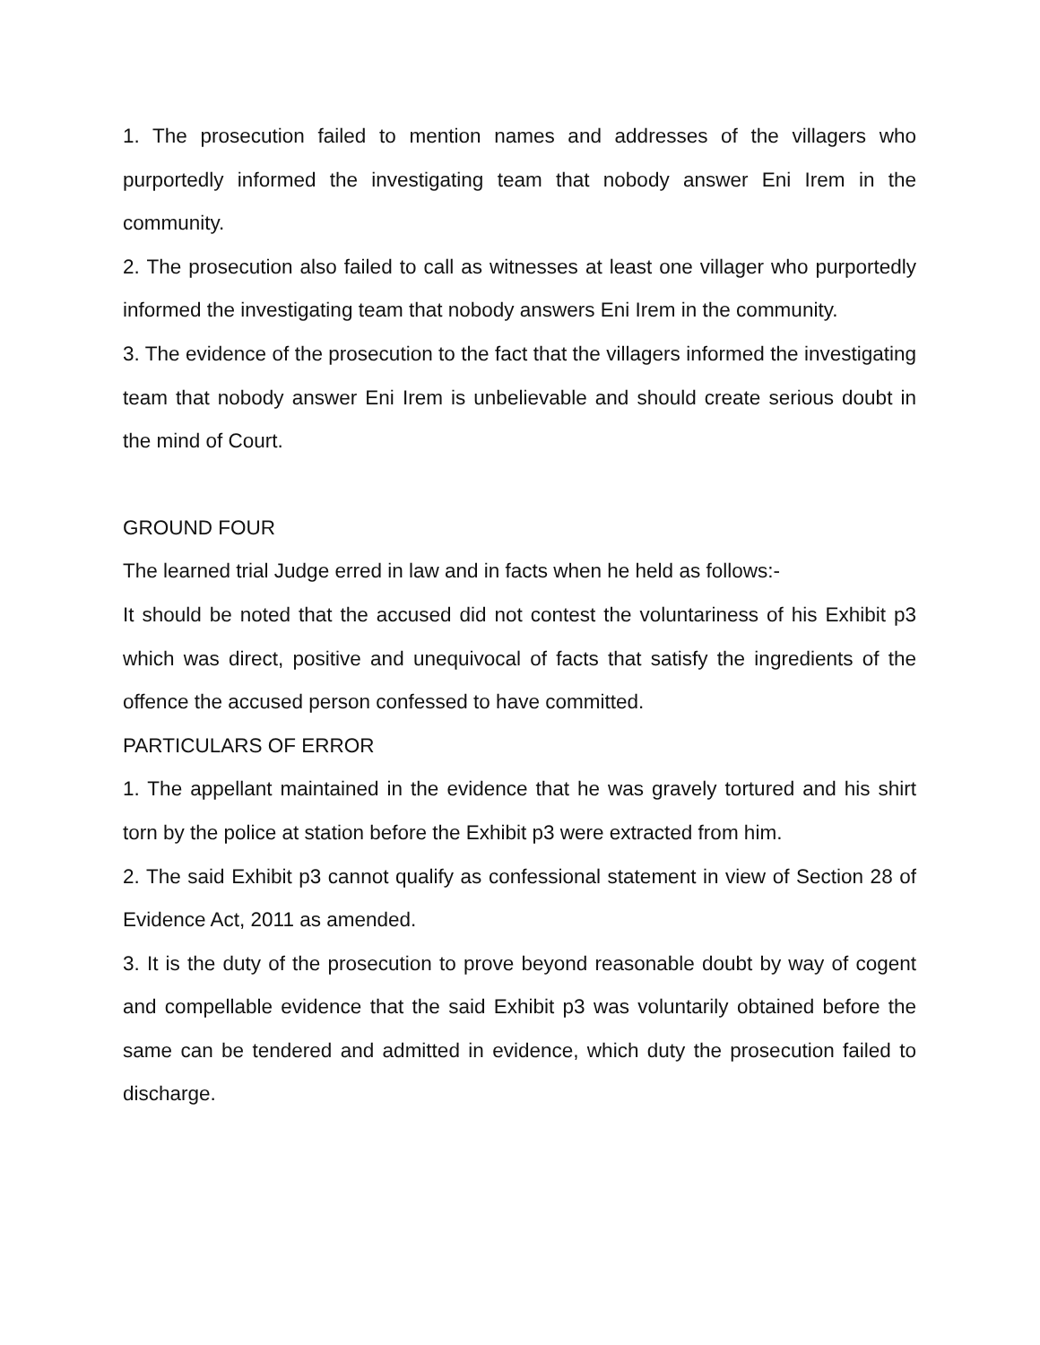1. The prosecution failed to mention names and addresses of the villagers who purportedly informed the investigating team that nobody answer Eni Irem in the community.
2. The prosecution also failed to call as witnesses at least one villager who purportedly informed the investigating team that nobody answers Eni Irem in the community.
3. The evidence of the prosecution to the fact that the villagers informed the investigating team that nobody answer Eni Irem is unbelievable and should create serious doubt in the mind of Court.
GROUND FOUR
The learned trial Judge erred in law and in facts when he held as follows:-
It should be noted that the accused did not contest the voluntariness of his Exhibit p3 which was direct, positive and unequivocal of facts that satisfy the ingredients of the offence the accused person confessed to have committed.
PARTICULARS OF ERROR
1. The appellant maintained in the evidence that he was gravely tortured and his shirt torn by the police at station before the Exhibit p3 were extracted from him.
2. The said Exhibit p3 cannot qualify as confessional statement in view of Section 28 of Evidence Act, 2011 as amended.
3. It is the duty of the prosecution to prove beyond reasonable doubt by way of cogent and compellable evidence that the said Exhibit p3 was voluntarily obtained before the same can be tendered and admitted in evidence, which duty the prosecution failed to discharge.